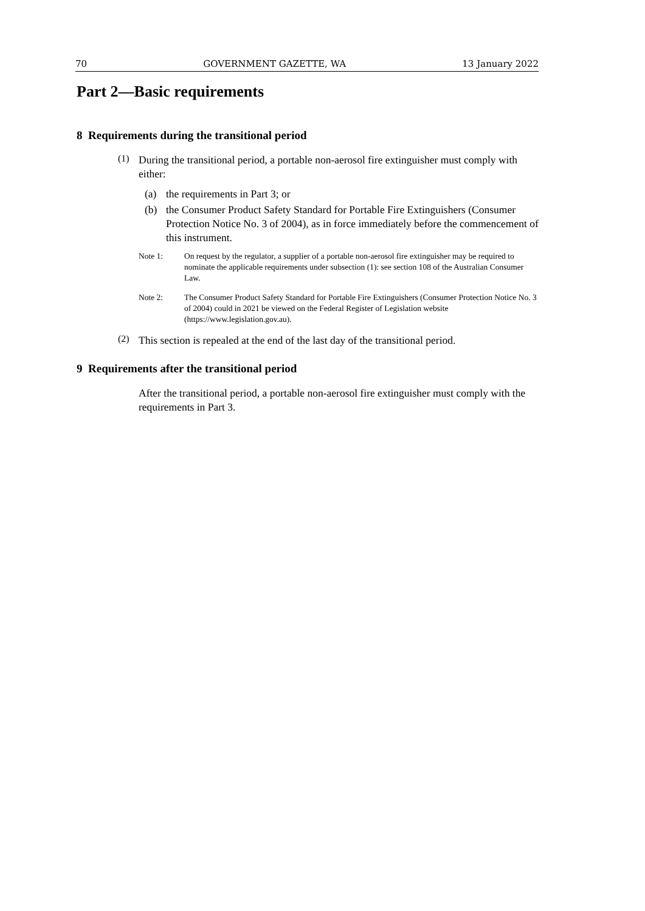70 GOVERNMENT GAZETTE, WA 13 January 2022
Part 2—Basic requirements
8 Requirements during the transitional period
(1)
During the transitional period, a portable non-aerosol fire extinguisher must comply with either:
(a) the requirements in Part 3; or
(b) the Consumer Product Safety Standard for Portable Fire Extinguishers (Consumer Protection Notice No. 3 of 2004), as in force immediately before the commencement of this instrument.
Note 1: On request by the regulator, a supplier of a portable non-aerosol fire extinguisher may be required to nominate the applicable requirements under subsection (1): see section 108 of the Australian Consumer Law.
Note 2: The Consumer Product Safety Standard for Portable Fire Extinguishers (Consumer Protection Notice No. 3 of 2004) could in 2021 be viewed on the Federal Register of Legislation website (https://www.legislation.gov.au).
(2)
This section is repealed at the end of the last day of the transitional period.
9 Requirements after the transitional period
After the transitional period, a portable non-aerosol fire extinguisher must comply with the requirements in Part 3.